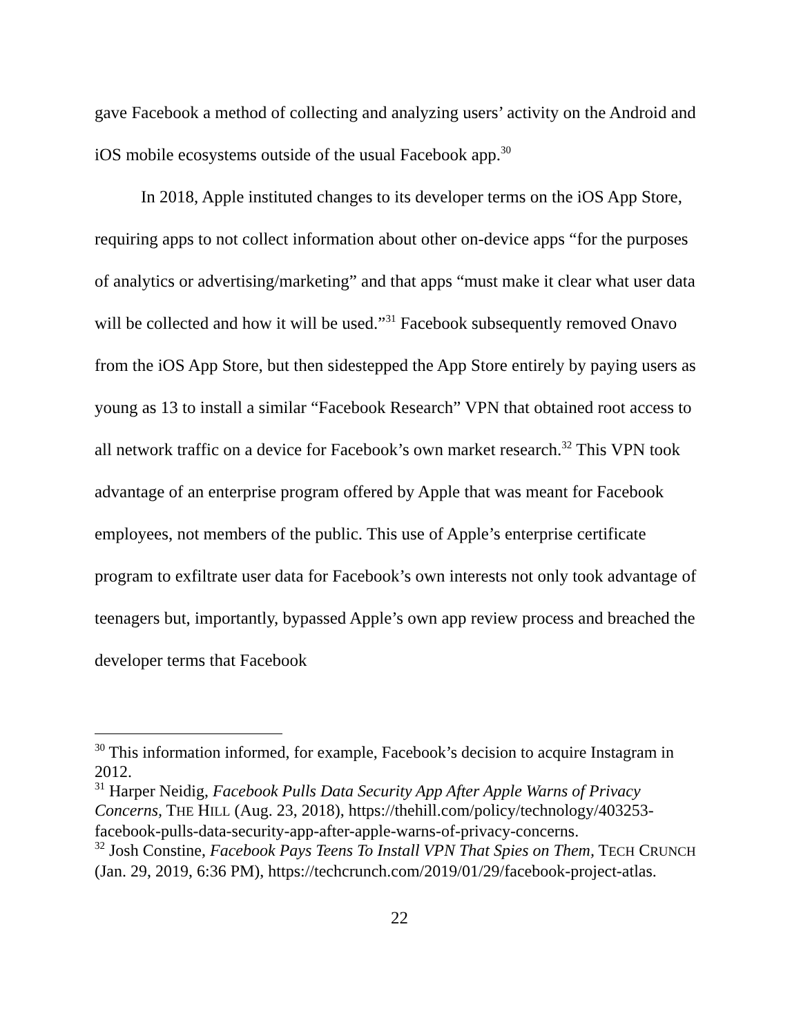gave Facebook a method of collecting and analyzing users’ activity on the Android and iOS mobile ecosystems outside of the usual Facebook app.<sup>30</sup>
In 2018, Apple instituted changes to its developer terms on the iOS App Store, requiring apps to not collect information about other on-device apps “for the purposes of analytics or advertising/marketing” and that apps “must make it clear what user data will be collected and how it will be used.”<sup>31</sup> Facebook subsequently removed Onavo from the iOS App Store, but then sidestepped the App Store entirely by paying users as young as 13 to install a similar “Facebook Research” VPN that obtained root access to all network traffic on a device for Facebook’s own market research.<sup>32</sup> This VPN took advantage of an enterprise program offered by Apple that was meant for Facebook employees, not members of the public. This use of Apple’s enterprise certificate program to exfiltrate user data for Facebook’s own interests not only took advantage of teenagers but, importantly, bypassed Apple’s own app review process and breached the developer terms that Facebook
<sup>30</sup> This information informed, for example, Facebook’s decision to acquire Instagram in 2012.
<sup>31</sup> Harper Neidig, Facebook Pulls Data Security App After Apple Warns of Privacy Concerns, THE HILL (Aug. 23, 2018), https://thehill.com/policy/technology/403253-facebook-pulls-data-security-app-after-apple-warns-of-privacy-concerns.
<sup>32</sup> Josh Constine, Facebook Pays Teens To Install VPN That Spies on Them, TECH CRUNCH (Jan. 29, 2019, 6:36 PM), https://techcrunch.com/2019/01/29/facebook-project-atlas.
22